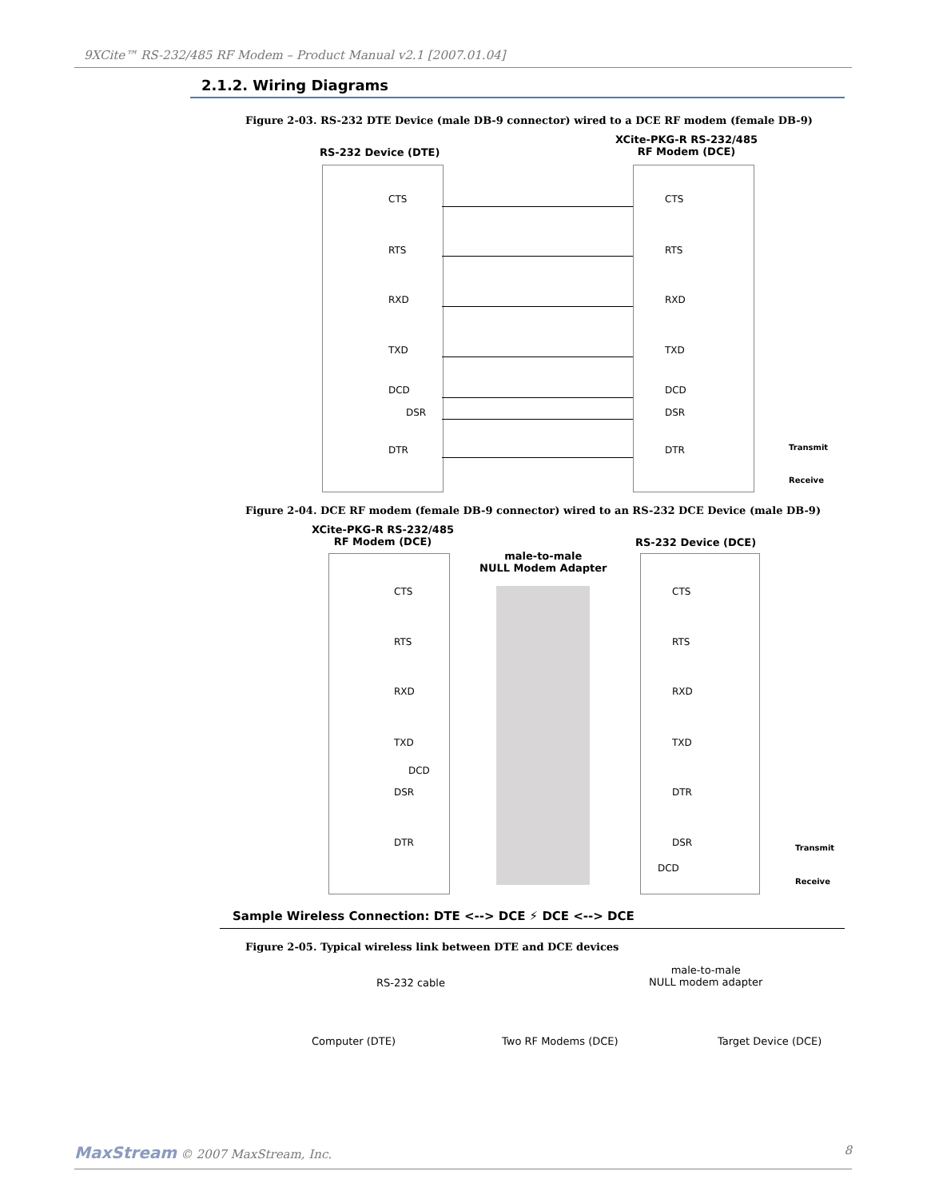9XCite™ RS-232/485 RF Modem – Product Manual v2.1 [2007.01.04]
2.1.2. Wiring Diagrams
Figure 2-03. RS-232 DTE Device (male DB-9 connector) wired to a DCE RF modem (female DB-9)
RS-232 Device (DTE)
XCite-PKG-R RS-232/485
RF Modem (DCE)
CTS CTS
RTS RTS
RXD RXD
TXD TXD
DCD DCD
DSR DSR
DTR DTR Transmit
Receive
Figure 2-04. DCE RF modem (female DB-9 connector) wired to an RS-232 DCE Device (male DB-9)
XCite-PKG-R RS-232/485
RF Modem (DCE)
male-to-male
NULL Modem Adapter
RS-232 Device (DCE)
CTS CTS
RTS RTS
RXD RXD
TXD TXD
DCD
DSR DTR
DTR DSR
DCD
Transmit
Receive
Sample Wireless Connection: DTE <--> DCE ⚡ DCE <--> DCE
Figure 2-05. Typical wireless link between DTE and DCE devices
RS-232 cable
male-to-male
NULL modem adapter
Computer (DTE) Two RF Modems (DCE) Target Device (DCE)
MaxStream © 2007 MaxStream, Inc. 8